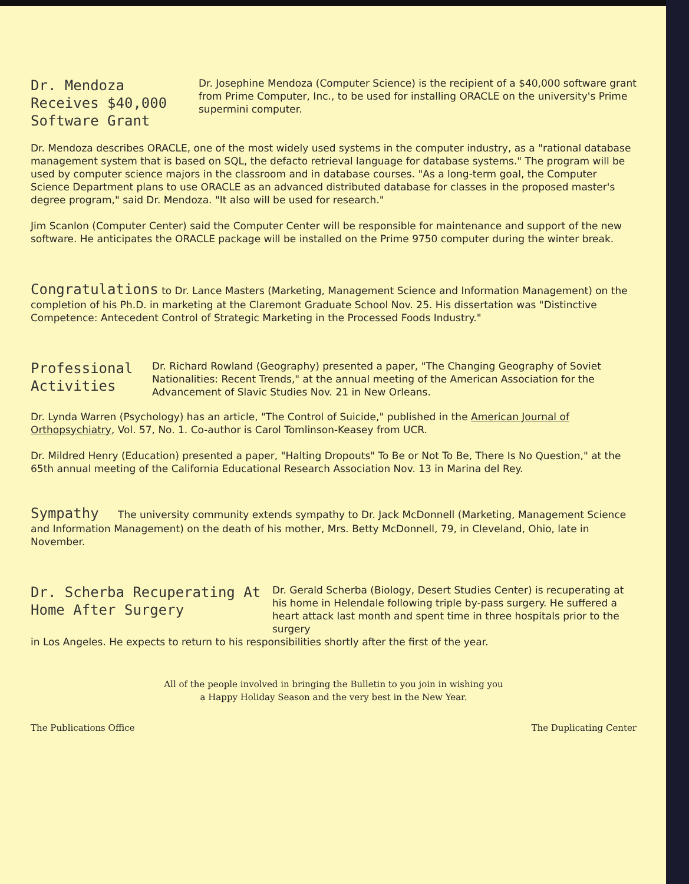Dr. Mendoza Receives $40,000 Software Grant
Dr. Josephine Mendoza (Computer Science) is the recipient of a $40,000 software grant from Prime Computer, Inc., to be used for installing ORACLE on the university's Prime supermini computer.
Dr. Mendoza describes ORACLE, one of the most widely used systems in the computer industry, as a "rational database management system that is based on SQL, the defacto retrieval language for database systems." The program will be used by computer science majors in the classroom and in database courses. "As a long-term goal, the Computer Science Department plans to use ORACLE as an advanced distributed database for classes in the proposed master's degree program," said Dr. Mendoza. "It also will be used for research."
Jim Scanlon (Computer Center) said the Computer Center will be responsible for maintenance and support of the new software. He anticipates the ORACLE package will be installed on the Prime 9750 computer during the winter break.
Congratulations to Dr. Lance Masters (Marketing, Management Science and Information Management) on the completion of his Ph.D. in marketing at the Claremont Graduate School Nov. 25. His dissertation was "Distinctive Competence: Antecedent Control of Strategic Marketing in the Processed Foods Industry."
Professional Activities
Dr. Richard Rowland (Geography) presented a paper, "The Changing Geography of Soviet Nationalities: Recent Trends," at the annual meeting of the American Association for the Advancement of Slavic Studies Nov. 21 in New Orleans.
Dr. Lynda Warren (Psychology) has an article, "The Control of Suicide," published in the American Journal of Orthopsychiatry, Vol. 57, No. 1. Co-author is Carol Tomlinson-Keasey from UCR.
Dr. Mildred Henry (Education) presented a paper, "Halting Dropouts" To Be or Not To Be, There Is No Question," at the 65th annual meeting of the California Educational Research Association Nov. 13 in Marina del Rey.
Sympathy The university community extends sympathy to Dr. Jack McDonnell (Marketing, Management Science and Information Management) on the death of his mother, Mrs. Betty McDonnell, 79, in Cleveland, Ohio, late in November.
Dr. Scherba Recuperating At Home After Surgery
Dr. Gerald Scherba (Biology, Desert Studies Center) is recuperating at his home in Helendale following triple by-pass surgery. He suffered a heart attack last month and spent time in three hospitals prior to the surgery
in Los Angeles. He expects to return to his responsibilities shortly after the first of the year.
All of the people involved in bringing the Bulletin to you join in wishing you
a Happy Holiday Season and the very best in the New Year.
The Publications Office The Duplicating Center